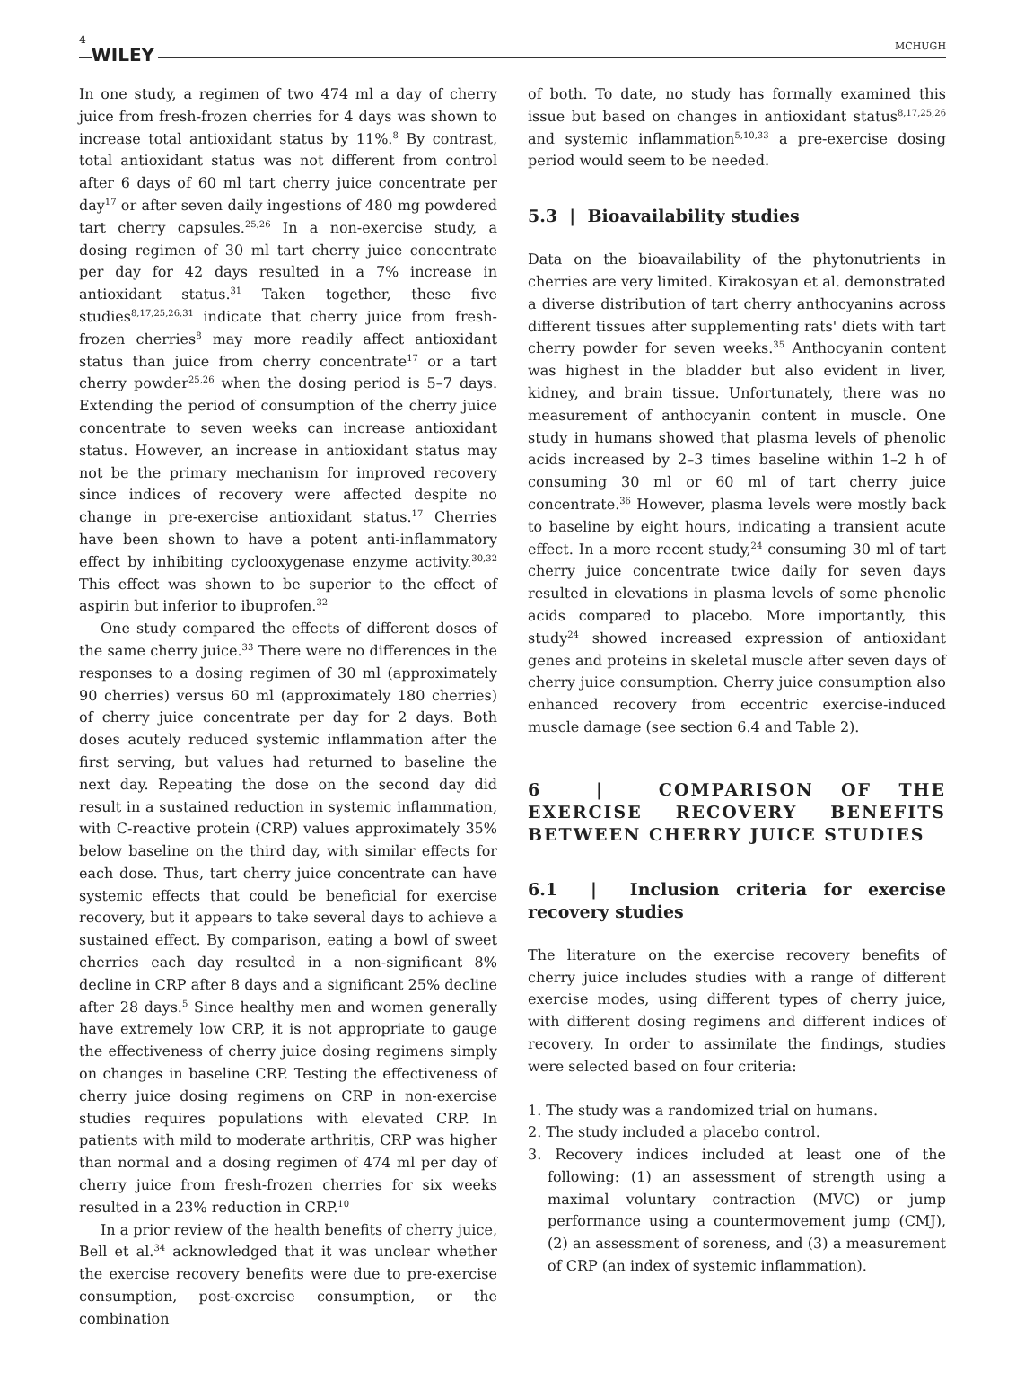4 WILEY MCHUGH
In one study, a regimen of two 474 ml a day of cherry juice from fresh-frozen cherries for 4 days was shown to increase total antioxidant status by 11%.<sup>8</sup> By contrast, total antioxidant status was not different from control after 6 days of 60 ml tart cherry juice concentrate per day<sup>17</sup> or after seven daily ingestions of 480 mg powdered tart cherry capsules.<sup>25,26</sup> In a non-exercise study, a dosing regimen of 30 ml tart cherry juice concentrate per day for 42 days resulted in a 7% increase in antioxidant status.<sup>31</sup> Taken together, these five studies<sup>8,17,25,26,31</sup> indicate that cherry juice from fresh-frozen cherries<sup>8</sup> may more readily affect antioxidant status than juice from cherry concentrate<sup>17</sup> or a tart cherry powder<sup>25,26</sup> when the dosing period is 5–7 days. Extending the period of consumption of the cherry juice concentrate to seven weeks can increase antioxidant status. However, an increase in antioxidant status may not be the primary mechanism for improved recovery since indices of recovery were affected despite no change in pre-exercise antioxidant status.<sup>17</sup> Cherries have been shown to have a potent anti-inflammatory effect by inhibiting cyclooxygenase enzyme activity.<sup>30,32</sup> This effect was shown to be superior to the effect of aspirin but inferior to ibuprofen.<sup>32</sup>
One study compared the effects of different doses of the same cherry juice.<sup>33</sup> There were no differences in the responses to a dosing regimen of 30 ml (approximately 90 cherries) versus 60 ml (approximately 180 cherries) of cherry juice concentrate per day for 2 days. Both doses acutely reduced systemic inflammation after the first serving, but values had returned to baseline the next day. Repeating the dose on the second day did result in a sustained reduction in systemic inflammation, with C-reactive protein (CRP) values approximately 35% below baseline on the third day, with similar effects for each dose. Thus, tart cherry juice concentrate can have systemic effects that could be beneficial for exercise recovery, but it appears to take several days to achieve a sustained effect. By comparison, eating a bowl of sweet cherries each day resulted in a non-significant 8% decline in CRP after 8 days and a significant 25% decline after 28 days.<sup>5</sup> Since healthy men and women generally have extremely low CRP, it is not appropriate to gauge the effectiveness of cherry juice dosing regimens simply on changes in baseline CRP. Testing the effectiveness of cherry juice dosing regimens on CRP in non-exercise studies requires populations with elevated CRP. In patients with mild to moderate arthritis, CRP was higher than normal and a dosing regimen of 474 ml per day of cherry juice from fresh-frozen cherries for six weeks resulted in a 23% reduction in CRP.<sup>10</sup>
In a prior review of the health benefits of cherry juice, Bell et al.<sup>34</sup> acknowledged that it was unclear whether the exercise recovery benefits were due to pre-exercise consumption, post-exercise consumption, or the combination
of both. To date, no study has formally examined this issue but based on changes in antioxidant status<sup>8,17,25,26</sup> and systemic inflammation<sup>5,10,33</sup> a pre-exercise dosing period would seem to be needed.
5.3 | Bioavailability studies
Data on the bioavailability of the phytonutrients in cherries are very limited. Kirakosyan et al. demonstrated a diverse distribution of tart cherry anthocyanins across different tissues after supplementing rats' diets with tart cherry powder for seven weeks.<sup>35</sup> Anthocyanin content was highest in the bladder but also evident in liver, kidney, and brain tissue. Unfortunately, there was no measurement of anthocyanin content in muscle. One study in humans showed that plasma levels of phenolic acids increased by 2–3 times baseline within 1–2 h of consuming 30 ml or 60 ml of tart cherry juice concentrate.<sup>36</sup> However, plasma levels were mostly back to baseline by eight hours, indicating a transient acute effect. In a more recent study,<sup>24</sup> consuming 30 ml of tart cherry juice concentrate twice daily for seven days resulted in elevations in plasma levels of some phenolic acids compared to placebo. More importantly, this study<sup>24</sup> showed increased expression of antioxidant genes and proteins in skeletal muscle after seven days of cherry juice consumption. Cherry juice consumption also enhanced recovery from eccentric exercise-induced muscle damage (see section 6.4 and Table 2).
6 | COMPARISON OF THE EXERCISE RECOVERY BENEFITS BETWEEN CHERRY JUICE STUDIES
6.1 | Inclusion criteria for exercise recovery studies
The literature on the exercise recovery benefits of cherry juice includes studies with a range of different exercise modes, using different types of cherry juice, with different dosing regimens and different indices of recovery. In order to assimilate the findings, studies were selected based on four criteria:
1. The study was a randomized trial on humans.
2. The study included a placebo control.
3. Recovery indices included at least one of the following: (1) an assessment of strength using a maximal voluntary contraction (MVC) or jump performance using a countermovement jump (CMJ), (2) an assessment of soreness, and (3) a measurement of CRP (an index of systemic inflammation).